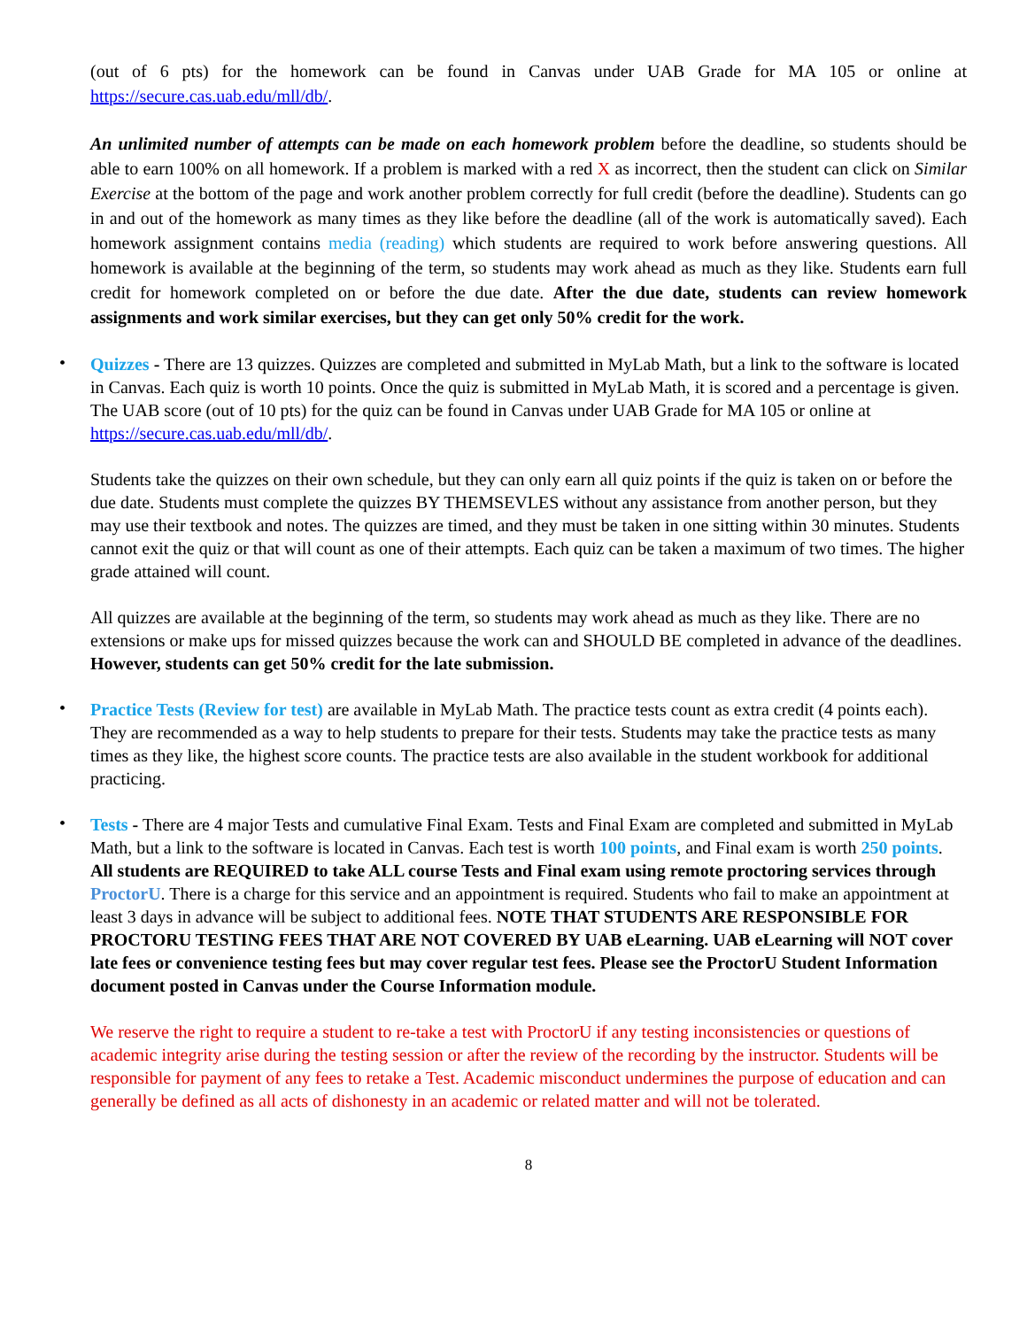(out of 6 pts) for the homework can be found in Canvas under UAB Grade for MA 105 or online at https://secure.cas.uab.edu/mll/db/.
An unlimited number of attempts can be made on each homework problem before the deadline, so students should be able to earn 100% on all homework. If a problem is marked with a red X as incorrect, then the student can click on Similar Exercise at the bottom of the page and work another problem correctly for full credit (before the deadline). Students can go in and out of the homework as many times as they like before the deadline (all of the work is automatically saved). Each homework assignment contains media (reading) which students are required to work before answering questions. All homework is available at the beginning of the term, so students may work ahead as much as they like. Students earn full credit for homework completed on or before the due date. After the due date, students can review homework assignments and work similar exercises, but they can get only 50% credit for the work.
•
Quizzes - There are 13 quizzes. Quizzes are completed and submitted in MyLab Math, but a link to the software is located in Canvas. Each quiz is worth 10 points. Once the quiz is submitted in MyLab Math, it is scored and a percentage is given. The UAB score (out of 10 pts) for the quiz can be found in Canvas under UAB Grade for MA 105 or online at https://secure.cas.uab.edu/mll/db/.
Students take the quizzes on their own schedule, but they can only earn all quiz points if the quiz is taken on or before the due date. Students must complete the quizzes BY THEMSEVLES without any assistance from another person, but they may use their textbook and notes. The quizzes are timed, and they must be taken in one sitting within 30 minutes. Students cannot exit the quiz or that will count as one of their attempts. Each quiz can be taken a maximum of two times. The higher grade attained will count.
All quizzes are available at the beginning of the term, so students may work ahead as much as they like. There are no extensions or make ups for missed quizzes because the work can and SHOULD BE completed in advance of the deadlines. However, students can get 50% credit for the late submission.
•
Practice Tests (Review for test) are available in MyLab Math. The practice tests count as extra credit (4 points each). They are recommended as a way to help students to prepare for their tests. Students may take the practice tests as many times as they like, the highest score counts. The practice tests are also available in the student workbook for additional practicing.
•
Tests - There are 4 major Tests and cumulative Final Exam. Tests and Final Exam are completed and submitted in MyLab Math, but a link to the software is located in Canvas. Each test is worth 100 points, and Final exam is worth 250 points. All students are REQUIRED to take ALL course Tests and Final exam using remote proctoring services through ProctorU. There is a charge for this service and an appointment is required. Students who fail to make an appointment at least 3 days in advance will be subject to additional fees. NOTE THAT STUDENTS ARE RESPONSIBLE FOR PROCTORU TESTING FEES THAT ARE NOT COVERED BY UAB eLearning. UAB eLearning will NOT cover late fees or convenience testing fees but may cover regular test fees. Please see the ProctorU Student Information document posted in Canvas under the Course Information module.
We reserve the right to require a student to re-take a test with ProctorU if any testing inconsistencies or questions of academic integrity arise during the testing session or after the review of the recording by the instructor. Students will be responsible for payment of any fees to retake a Test. Academic misconduct undermines the purpose of education and can generally be defined as all acts of dishonesty in an academic or related matter and will not be tolerated.
8